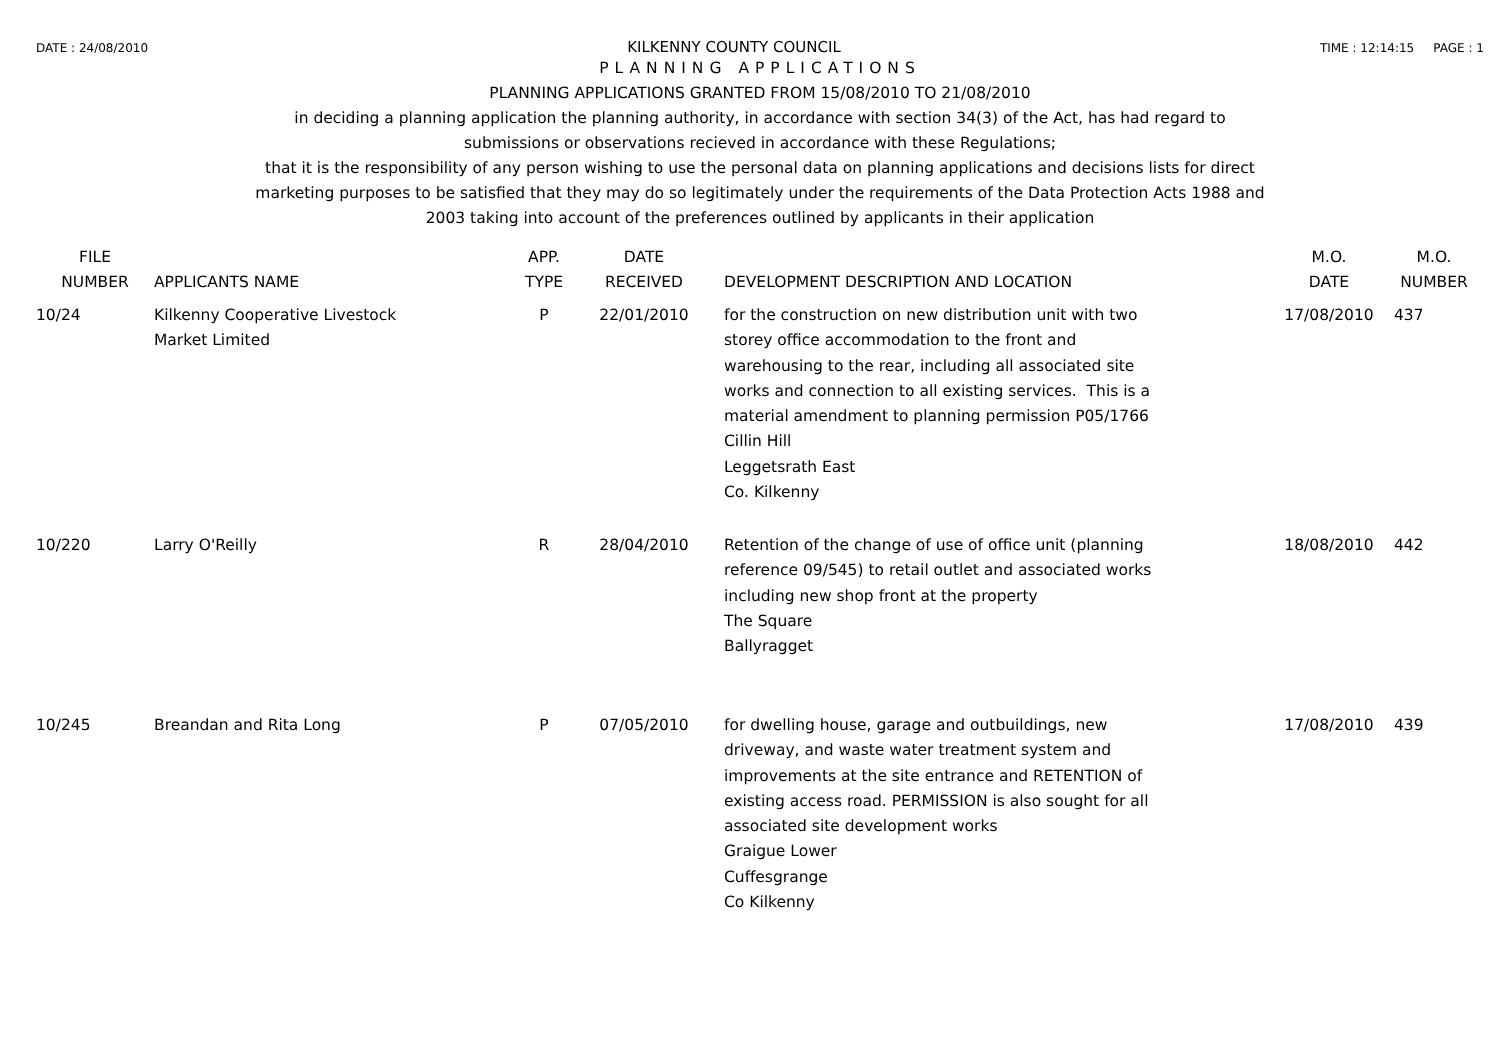DATE : 24/08/2010 KILKENNY COUNTY COUNCIL TIME : 12:14:15 PAGE : 1
PLANNING APPLICATIONS
PLANNING APPLICATIONS GRANTED FROM 15/08/2010 TO 21/08/2010
in deciding a planning application the planning authority, in accordance with section 34(3) of the Act, has had regard to
submissions or observations recieved in accordance with these Regulations;
that it is the responsibility of any person wishing to use the personal data on planning applications and decisions lists for direct
marketing purposes to be satisfied that they may do so legitimately under the requirements of the Data Protection Acts 1988 and
2003 taking into account of the preferences outlined by applicants in their application
| FILE NUMBER | APPLICANTS NAME | APP. TYPE | DATE RECEIVED | DEVELOPMENT DESCRIPTION AND LOCATION | M.O. DATE | M.O. NUMBER |
| --- | --- | --- | --- | --- | --- | --- |
| 10/24 | Kilkenny Cooperative Livestock Market Limited | P | 22/01/2010 | for the construction on new distribution unit with two storey office accommodation to the front and warehousing to the rear, including all associated site works and connection to all existing services. This is a material amendment to planning permission P05/1766 Cillin Hill Leggetsrath East Co. Kilkenny | 17/08/2010 | 437 |
| 10/220 | Larry O'Reilly | R | 28/04/2010 | Retention of the change of use of office unit (planning reference 09/545) to retail outlet and associated works including new shop front at the property The Square Ballyragget | 18/08/2010 | 442 |
| 10/245 | Breandan and Rita Long | P | 07/05/2010 | for dwelling house, garage and outbuildings, new driveway, and waste water treatment system and improvements at the site entrance and RETENTION of existing access road. PERMISSION is also sought for all associated site development works Graigue Lower Cuffesgrange Co Kilkenny | 17/08/2010 | 439 |